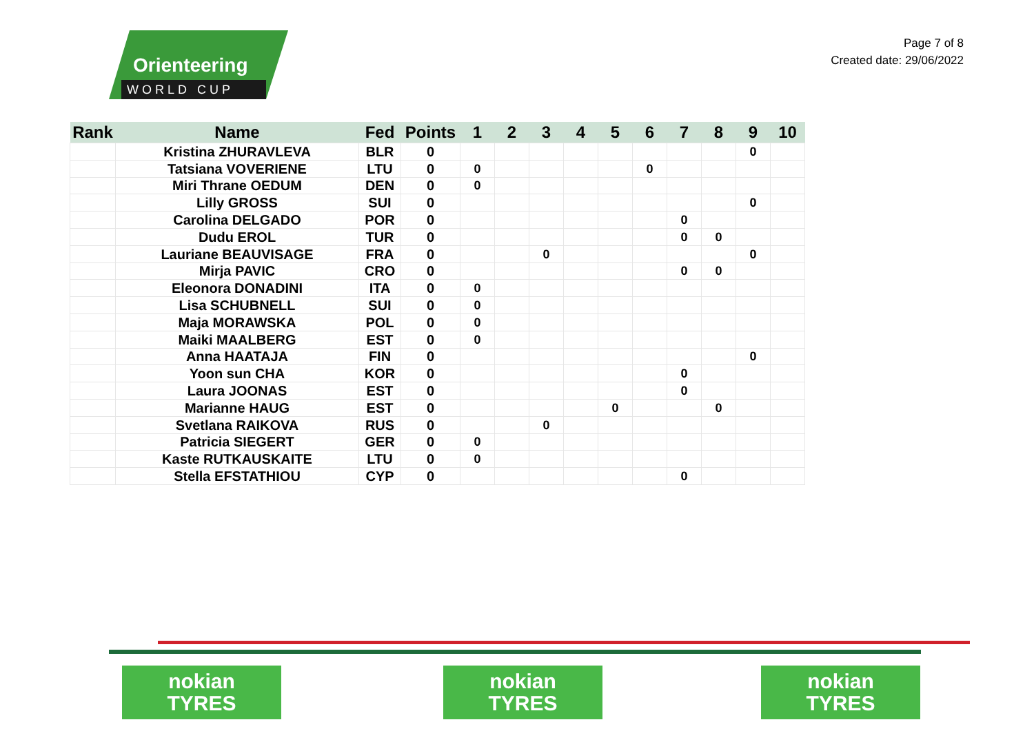Orienteering
WORLD CUP
Page 7 of 8
Created date: 29/06/2022
| Rank | Name | Fed | Points | 1 | 2 | 3 | 4 | 5 | 6 | 7 | 8 | 9 | 10 |
| --- | --- | --- | --- | --- | --- | --- | --- | --- | --- | --- | --- | --- | --- |
| | Kristina ZHURAVLEVA | BLR | 0 | | | | | | | | | 0 | |
| | Tatsiana VOVERIENE | LTU | 0 | 0 | | | | | 0 | | | | |
| | Miri Thrane OEDUM | DEN | 0 | 0 | | | | | | | | | |
| | Lilly GROSS | SUI | 0 | | | | | | | | | 0 | |
| | Carolina DELGADO | POR | 0 | | | | | | | 0 | | | |
| | Dudu EROL | TUR | 0 | | | | | | | 0 | 0 | | |
| | Lauriane BEAUVISAGE | FRA | 0 | | | 0 | | | | | | 0 | |
| | Mirja PAVIC | CRO | 0 | | | | | | | 0 | 0 | | |
| | Eleonora DONADINI | ITA | 0 | 0 | | | | | | | | | |
| | Lisa SCHUBNELL | SUI | 0 | 0 | | | | | | | | | |
| | Maja MORAWSKA | POL | 0 | 0 | | | | | | | | | |
| | Maiki MAALBERG | EST | 0 | 0 | | | | | | | | | |
| | Anna HAATAJA | FIN | 0 | | | | | | | | | 0 | |
| | Yoon sun CHA | KOR | 0 | | | | | | | 0 | | | |
| | Laura JOONAS | EST | 0 | | | | | | | 0 | | | |
| | Marianne HAUG | EST | 0 | | | | | 0 | | | 0 | | |
| | Svetlana RAIKOVA | RUS | 0 | | | 0 | | | | | | | |
| | Patricia SIEGERT | GER | 0 | 0 | | | | | | | | | |
| | Kaste RUTKAUSKAITE | LTU | 0 | 0 | | | | | | | | | |
| | Stella EFSTATHIOU | CYP | 0 | | | | | | | 0 | | | |
nokian
TYRES
nokian
TYRES
nokian
TYRES